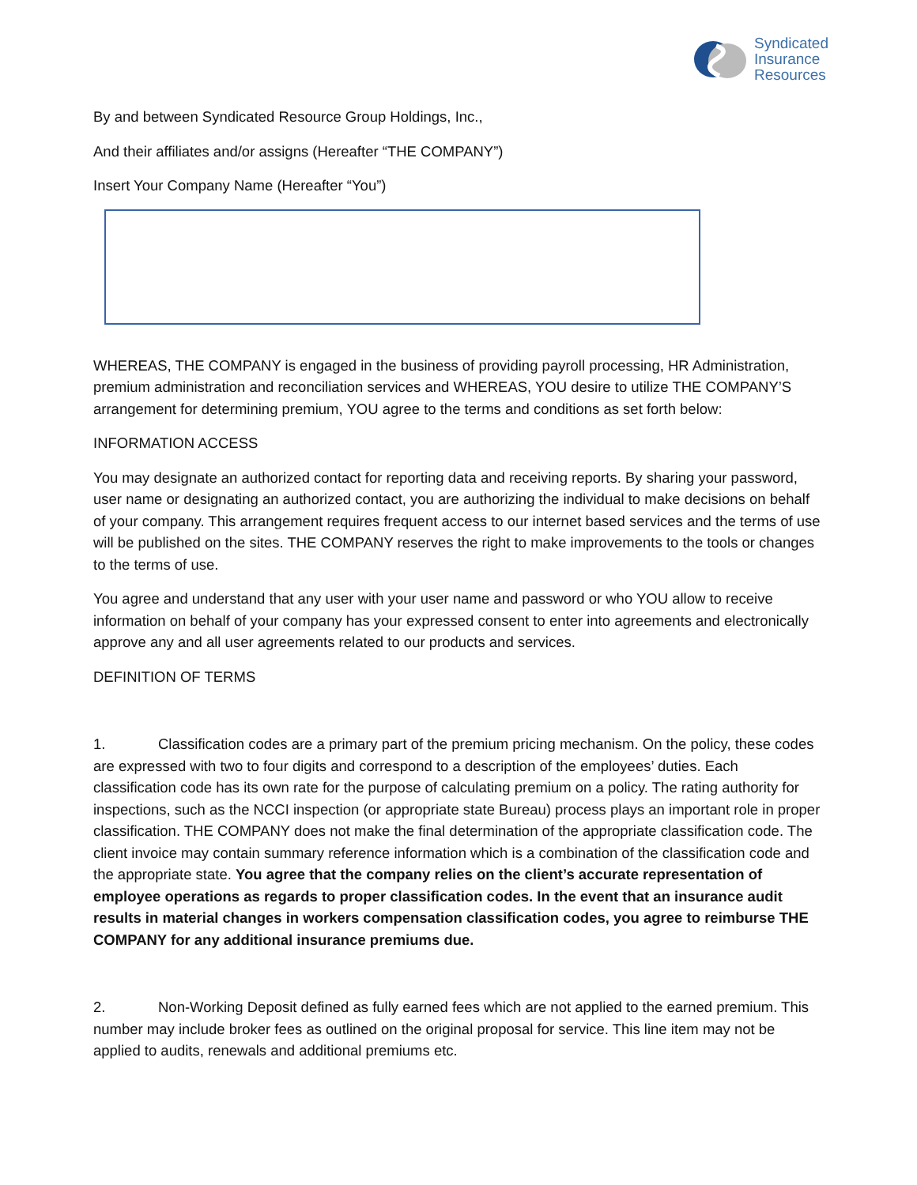Syndicated
Insurance
Resources
By and between Syndicated Resource Group Holdings, Inc.,
And their affiliates and/or assigns (Hereafter “THE COMPANY”)
Insert Your Company Name (Hereafter “You”)
WHEREAS, THE COMPANY is engaged in the business of providing payroll processing, HR Administration, premium administration and reconciliation services and WHEREAS, YOU desire to utilize THE COMPANY’S arrangement for determining premium, YOU agree to the terms and conditions as set forth below:
INFORMATION ACCESS
You may designate an authorized contact for reporting data and receiving reports. By sharing your password, user name or designating an authorized contact, you are authorizing the individual to make decisions on behalf of your company. This arrangement requires frequent access to our internet based services and the terms of use will be published on the sites. THE COMPANY reserves the right to make improvements to the tools or changes to the terms of use.
You agree and understand that any user with your user name and password or who YOU allow to receive information on behalf of your company has your expressed consent to enter into agreements and electronically approve any and all user agreements related to our products and services.
DEFINITION OF TERMS
1. Classification codes are a primary part of the premium pricing mechanism. On the policy, these codes are expressed with two to four digits and correspond to a description of the employees’ duties. Each classification code has its own rate for the purpose of calculating premium on a policy. The rating authority for inspections, such as the NCCI inspection (or appropriate state Bureau) process plays an important role in proper classification. THE COMPANY does not make the final determination of the appropriate classification code. The client invoice may contain summary reference information which is a combination of the classification code and the appropriate state. You agree that the company relies on the client’s accurate representation of employee operations as regards to proper classification codes. In the event that an insurance audit results in material changes in workers compensation classification codes, you agree to reimburse THE COMPANY for any additional insurance premiums due.
2. Non-Working Deposit defined as fully earned fees which are not applied to the earned premium. This number may include broker fees as outlined on the original proposal for service. This line item may not be applied to audits, renewals and additional premiums etc.